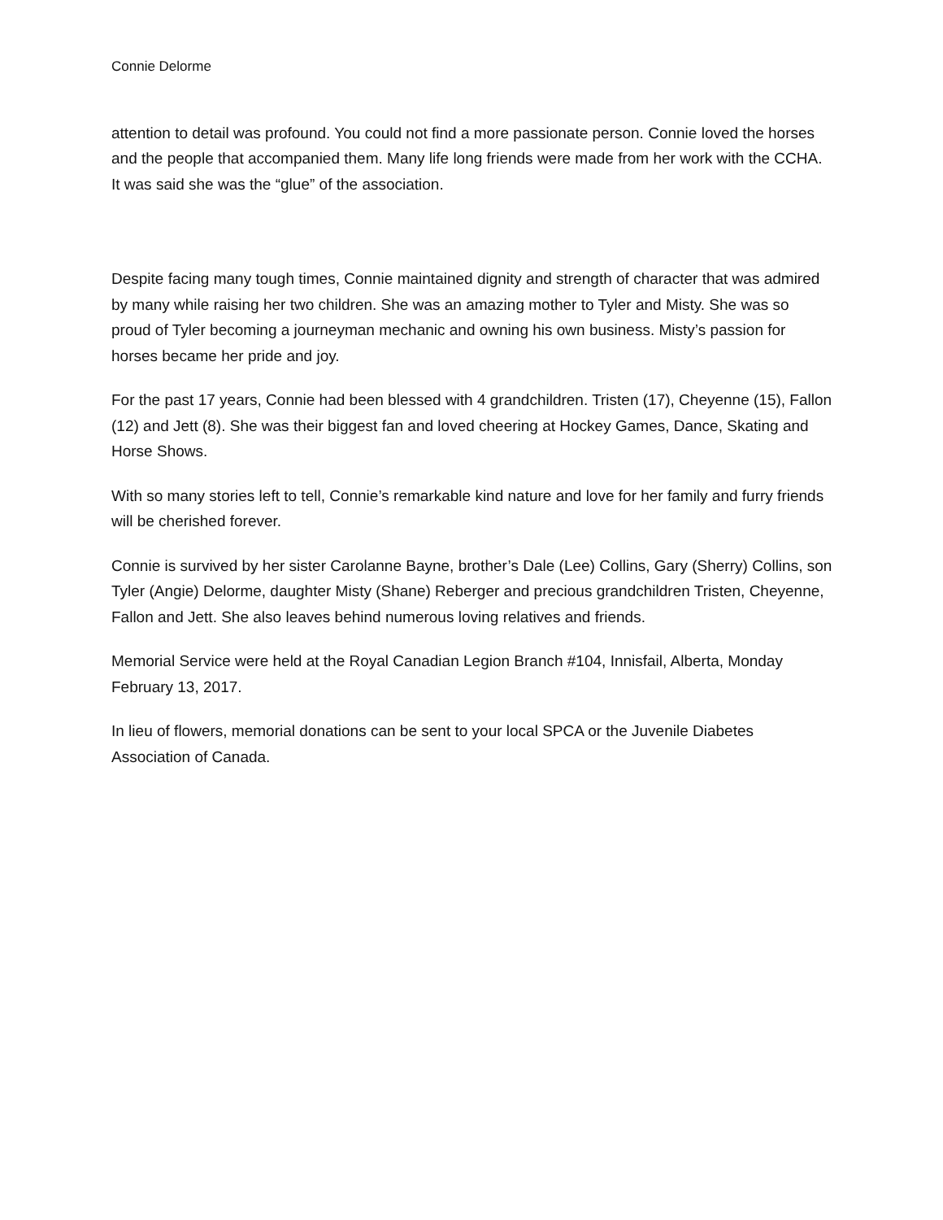Connie Delorme
attention to detail was profound. You could not find a more passionate person. Connie loved the horses and the people that accompanied them. Many life long friends were made from her work with the CCHA. It was said she was the “glue” of the association.
Despite facing many tough times, Connie maintained dignity and strength of character that was admired by many while raising her two children. She was an amazing mother to Tyler and Misty. She was so proud of Tyler becoming a journeyman mechanic and owning his own business. Misty’s passion for horses became her pride and joy.
For the past 17 years, Connie had been blessed with 4 grandchildren. Tristen (17), Cheyenne (15), Fallon (12) and Jett (8). She was their biggest fan and loved cheering at Hockey Games, Dance, Skating and Horse Shows.
With so many stories left to tell, Connie’s remarkable kind nature and love for her family and furry friends will be cherished forever.
Connie is survived by her sister Carolanne Bayne, brother’s Dale (Lee) Collins, Gary (Sherry) Collins, son Tyler (Angie) Delorme, daughter Misty (Shane) Reberger and precious grandchildren Tristen, Cheyenne, Fallon and Jett. She also leaves behind numerous loving relatives and friends.
Memorial Service were held at the Royal Canadian Legion Branch #104, Innisfail, Alberta, Monday February 13, 2017.
In lieu of flowers, memorial donations can be sent to your local SPCA or the Juvenile Diabetes Association of Canada.